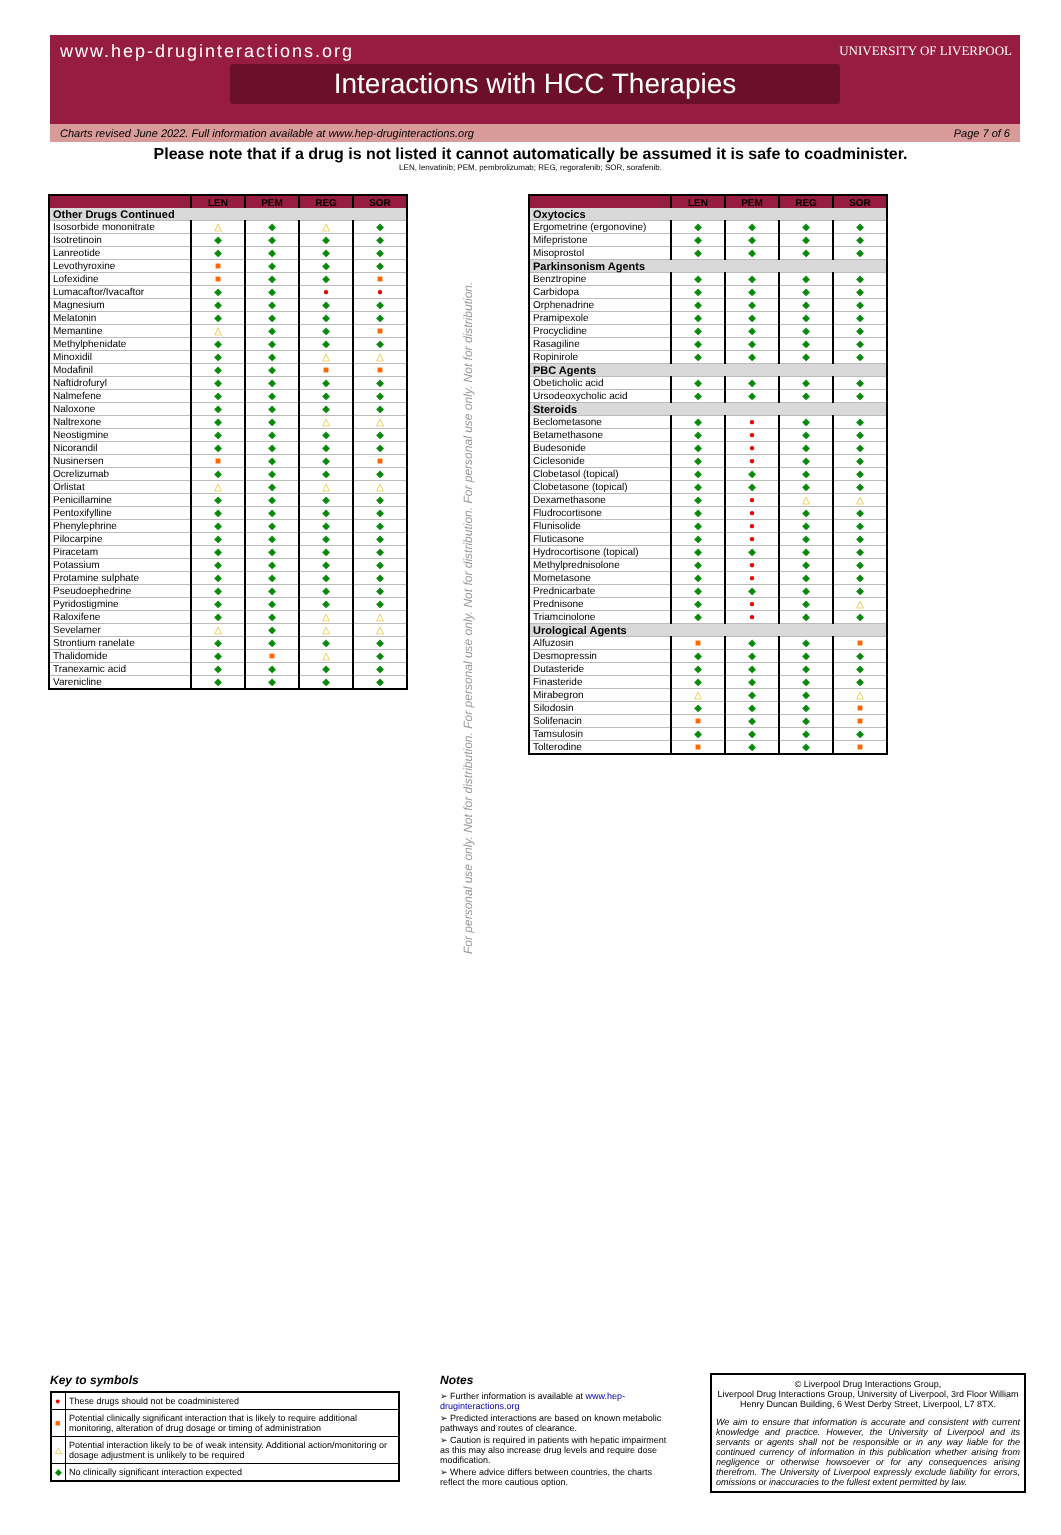www.hep-druginteractions.org
UNIVERSITY OF LIVERPOOL
Interactions with HCC Therapies
Charts revised June 2022. Full information available at www.hep-druginteractions.org Page 7 of 6
Please note that if a drug is not listed it cannot automatically be assumed it is safe to coadminister.
LEN, lenvatinib; PEM, pembrolizumab; REG, regorafenib; SOR, sorafenib.
| | LEN | PEM | REG | SOR |
| --- | --- | --- | --- | --- |
| Other Drugs Continued | | | | |
| Isosorbide mononitrate | △ | ◆ | △ | ◆ |
| Isotretinoin | ◆ | ◆ | ◆ | ◆ |
| Lanreotide | ◆ | ◆ | ◆ | ◆ |
| Levothyroxine | ■ | ◆ | ◆ | ◆ |
| Lofexidine | ■ | ◆ | ◆ | ■ |
| Lumacaftor/Ivacaftor | ◆ | ◆ | ● | ● |
| Magnesium | ◆ | ◆ | ◆ | ◆ |
| Melatonin | ◆ | ◆ | ◆ | ◆ |
| Memantine | △ | ◆ | ◆ | ■ |
| Methylphenidate | ◆ | ◆ | ◆ | ◆ |
| Minoxidil | ◆ | ◆ | △ | △ |
| Modafinil | ◆ | ◆ | ■ | ■ |
| Naftidrofuryl | ◆ | ◆ | ◆ | ◆ |
| Nalmefene | ◆ | ◆ | ◆ | ◆ |
| Naloxone | ◆ | ◆ | ◆ | ◆ |
| Naltrexone | ◆ | ◆ | △ | △ |
| Neostigmine | ◆ | ◆ | ◆ | ◆ |
| Nicorandil | ◆ | ◆ | ◆ | ◆ |
| Nusinersen | ■ | ◆ | ◆ | ■ |
| Ocrelizumab | ◆ | ◆ | ◆ | ◆ |
| Orlistat | △ | ◆ | △ | △ |
| Penicillamine | ◆ | ◆ | ◆ | ◆ |
| Pentoxifylline | ◆ | ◆ | ◆ | ◆ |
| Phenylephrine | ◆ | ◆ | ◆ | ◆ |
| Pilocarpine | ◆ | ◆ | ◆ | ◆ |
| Piracetam | ◆ | ◆ | ◆ | ◆ |
| Potassium | ◆ | ◆ | ◆ | ◆ |
| Protamine sulphate | ◆ | ◆ | ◆ | ◆ |
| Pseudoephedrine | ◆ | ◆ | ◆ | ◆ |
| Pyridostigmine | ◆ | ◆ | ◆ | ◆ |
| Raloxifene | ◆ | ◆ | △ | △ |
| Sevelamer | △ | ◆ | △ | △ |
| Strontium ranelate | ◆ | ◆ | ◆ | ◆ |
| Thalidomide | ◆ | ■ | △ | ◆ |
| Tranexamic acid | ◆ | ◆ | ◆ | ◆ |
| Varenicline | ◆ | ◆ | ◆ | ◆ |
For personal use only. Not for distribution. For personal use only. Not for distribution. For personal use only. Not for distribution.
| | LEN | PEM | REG | SOR |
| --- | --- | --- | --- | --- |
| Oxytocics | | | | |
| Ergometrine (ergonovine) | ◆ | ◆ | ◆ | ◆ |
| Mifepristone | ◆ | ◆ | ◆ | ◆ |
| Misoprostol | ◆ | ◆ | ◆ | ◆ |
| Parkinsonism Agents | | | | |
| Benztropine | ◆ | ◆ | ◆ | ◆ |
| Carbidopa | ◆ | ◆ | ◆ | ◆ |
| Orphenadrine | ◆ | ◆ | ◆ | ◆ |
| Pramipexole | ◆ | ◆ | ◆ | ◆ |
| Procyclidine | ◆ | ◆ | ◆ | ◆ |
| Rasagiline | ◆ | ◆ | ◆ | ◆ |
| Ropinirole | ◆ | ◆ | ◆ | ◆ |
| PBC Agents | | | | |
| Obeticholic acid | ◆ | ◆ | ◆ | ◆ |
| Ursodeoxycholic acid | ◆ | ◆ | ◆ | ◆ |
| Steroids | | | | |
| Beclometasone | ◆ | ● | ◆ | ◆ |
| Betamethasone | ◆ | ● | ◆ | ◆ |
| Budesonide | ◆ | ● | ◆ | ◆ |
| Ciclesonide | ◆ | ● | ◆ | ◆ |
| Clobetasol (topical) | ◆ | ◆ | ◆ | ◆ |
| Clobetasone (topical) | ◆ | ◆ | ◆ | ◆ |
| Dexamethasone | ◆ | ● | △ | △ |
| Fludrocortisone | ◆ | ● | ◆ | ◆ |
| Flunisolide | ◆ | ● | ◆ | ◆ |
| Fluticasone | ◆ | ● | ◆ | ◆ |
| Hydrocortisone (topical) | ◆ | ◆ | ◆ | ◆ |
| Methylprednisolone | ◆ | ● | ◆ | ◆ |
| Mometasone | ◆ | ● | ◆ | ◆ |
| Prednicarbate | ◆ | ◆ | ◆ | ◆ |
| Prednisone | ◆ | ● | ◆ | △ |
| Triamcinolone | ◆ | ● | ◆ | ◆ |
| Urological Agents | | | | |
| Alfuzosin | ■ | ◆ | ◆ | ■ |
| Desmopressin | ◆ | ◆ | ◆ | ◆ |
| Dutasteride | ◆ | ◆ | ◆ | ◆ |
| Finasteride | ◆ | ◆ | ◆ | ◆ |
| Mirabegron | △ | ◆ | ◆ | △ |
| Silodosin | ◆ | ◆ | ◆ | ■ |
| Solifenacin | ■ | ◆ | ◆ | ■ |
| Tamsulosin | ◆ | ◆ | ◆ | ◆ |
| Tolterodine | ■ | ◆ | ◆ | ■ |
Key to symbols
| ● | These drugs should not be coadministered |
| ■ | Potential clinically significant interaction that is likely to require additional monitoring, alteration of drug dosage or timing of administration |
| △ | Potential interaction likely to be of weak intensity. Additional action/monitoring or dosage adjustment is unlikely to be required |
| ◆ | No clinically significant interaction expected |
Notes
➢ Further information is available at www.hep-druginteractions.org
➢ Predicted interactions are based on known metabolic pathways and routes of clearance.
➢ Caution is required in patients with hepatic impairment as this may also increase drug levels and require dose modification.
➢ Where advice differs between countries, the charts reflect the more cautious option.
© Liverpool Drug Interactions Group,
Liverpool Drug Interactions Group, University of Liverpool, 3rd Floor William Henry Duncan Building, 6 West Derby Street, Liverpool, L7 8TX.
We aim to ensure that information is accurate and consistent with current knowledge and practice. However, the University of Liverpool and its servants or agents shall not be responsible or in any way liable for the continued currency of information in this publication whether arising from negligence or otherwise howsoever or for any consequences arising therefrom. The University of Liverpool expressly exclude liability for errors, omissions or inaccuracies to the fullest extent permitted by law.